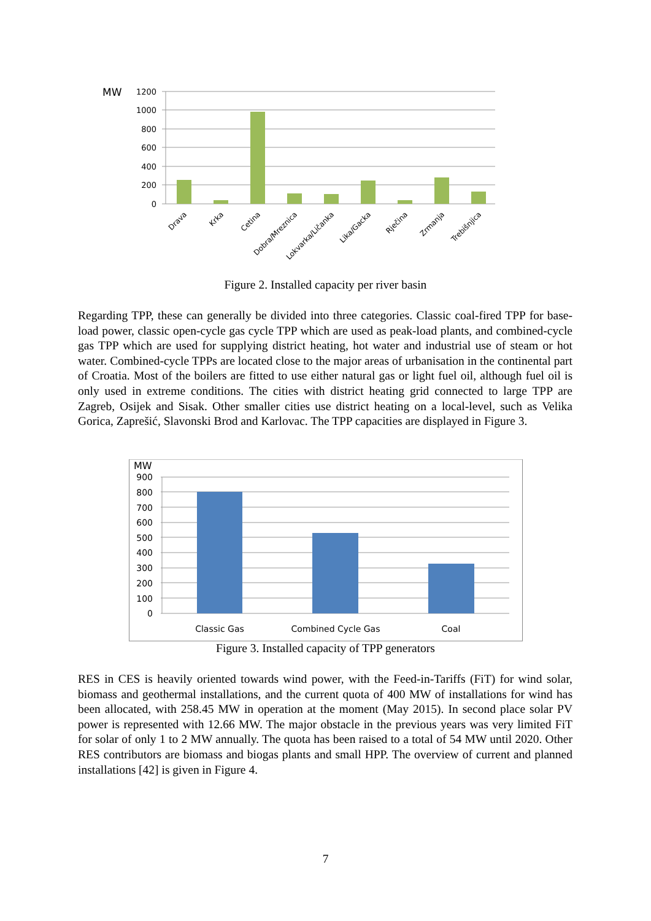MW
1200
1000
800
600
400
200
0
Drava
Krka
Cetina
Dobra/Mreznica
Lokvarka/Ličanka
Lika/Gacka
Rječina
Zrmanja
Trebišnjica
Figure 2. Installed capacity per river basin
Regarding TPP, these can generally be divided into three categories. Classic coal-fired TPP for base-load power, classic open-cycle gas cycle TPP which are used as peak-load plants, and combined-cycle gas TPP which are used for supplying district heating, hot water and industrial use of steam or hot water. Combined-cycle TPPs are located close to the major areas of urbanisation in the continental part of Croatia. Most of the boilers are fitted to use either natural gas or light fuel oil, although fuel oil is only used in extreme conditions. The cities with district heating grid connected to large TPP are Zagreb, Osijek and Sisak. Other smaller cities use district heating on a local-level, such as Velika Gorica, Zaprešić, Slavonski Brod and Karlovac. The TPP capacities are displayed in Figure 3.
MW
900
800
700
600
500
400
300
200
100
0
Classic Gas
Combined Cycle Gas
Coal
Figure 3. Installed capacity of TPP generators
RES in CES is heavily oriented towards wind power, with the Feed-in-Tariffs (FiT) for wind solar, biomass and geothermal installations, and the current quota of 400 MW of installations for wind has been allocated, with 258.45 MW in operation at the moment (May 2015). In second place solar PV power is represented with 12.66 MW. The major obstacle in the previous years was very limited FiT for solar of only 1 to 2 MW annually. The quota has been raised to a total of 54 MW until 2020. Other RES contributors are biomass and biogas plants and small HPP. The overview of current and planned installations [42] is given in Figure 4.
7